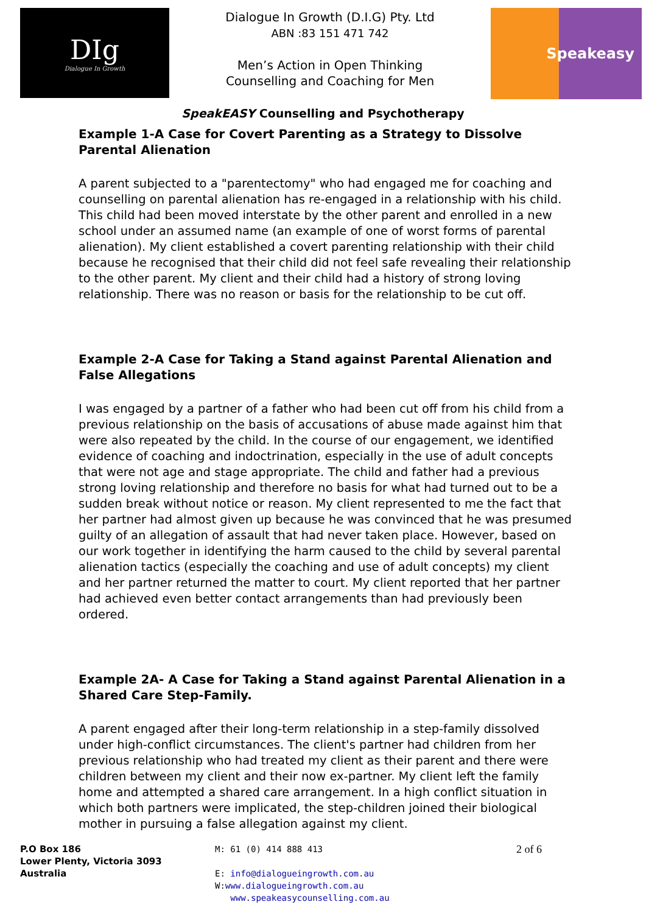DIg
Dialogue In Growth
Dialogue In Growth (D.I.G) Pty. Ltd
ABN :83 151 471 742
Men’s Action in Open Thinking
Counselling and Coaching for Men
Speakeasy
SpeakEASY Counselling and Psychotherapy
Example 1-A Case for Covert Parenting as a Strategy to Dissolve Parental Alienation
A parent subjected to a "parentectomy" who had engaged me for coaching and counselling on parental alienation has re-engaged in a relationship with his child. This child had been moved interstate by the other parent and enrolled in a new school under an assumed name (an example of one of worst forms of parental alienation). My client established a covert parenting relationship with their child because he recognised that their child did not feel safe revealing their relationship to the other parent. My client and their child had a history of strong loving relationship. There was no reason or basis for the relationship to be cut off.
Example 2-A Case for Taking a Stand against Parental Alienation and False Allegations
I was engaged by a partner of a father who had been cut off from his child from a previous relationship on the basis of accusations of abuse made against him that were also repeated by the child. In the course of our engagement, we identified evidence of coaching and indoctrination, especially in the use of adult concepts that were not age and stage appropriate. The child and father had a previous strong loving relationship and therefore no basis for what had turned out to be a sudden break without notice or reason. My client represented to me the fact that her partner had almost given up because he was convinced that he was presumed guilty of an allegation of assault that had never taken place. However, based on our work together in identifying the harm caused to the child by several parental alienation tactics (especially the coaching and use of adult concepts) my client and her partner returned the matter to court. My client reported that her partner had achieved even better contact arrangements than had previously been ordered.
Example 2A- A Case for Taking a Stand against Parental Alienation in a Shared Care Step-Family.
A parent engaged after their long-term relationship in a step-family dissolved under high-conflict circumstances. The client's partner had children from her previous relationship who had treated my client as their parent and there were children between my client and their now ex-partner. My client left the family home and attempted a shared care arrangement. In a high conflict situation in which both partners were implicated, the step-children joined their biological mother in pursuing a false allegation against my client.
P.O Box 186
Lower Plenty, Victoria 3093
Australia
M: 61 (0) 414 888 413
E: info@dialogueingrowth.com.au
W:www.dialogueingrowth.com.au
www.speakeasycounselling.com.au
2 of 6